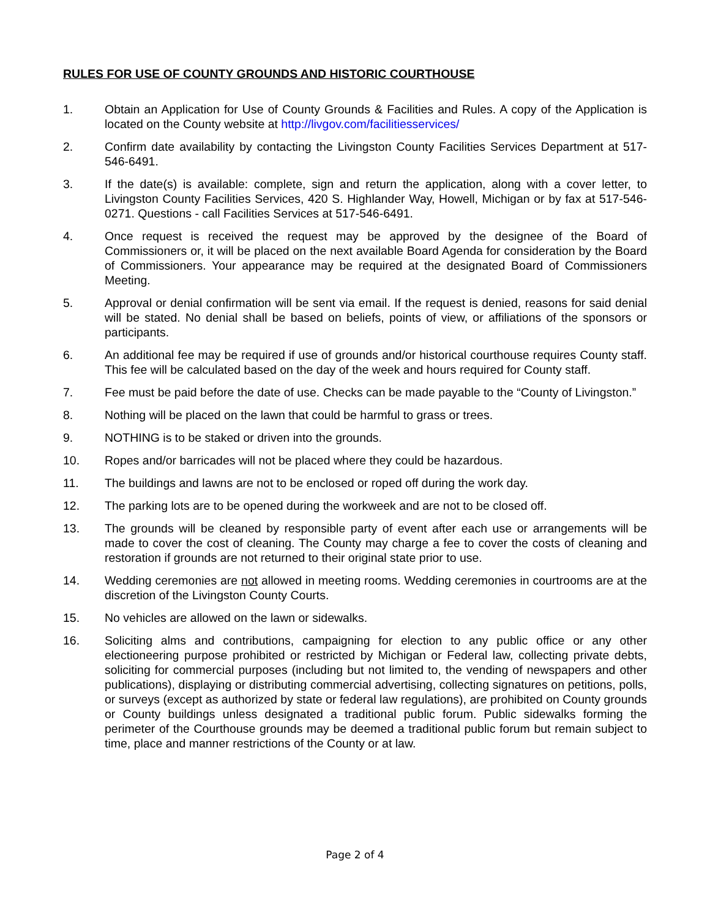RULES FOR USE OF COUNTY GROUNDS AND HISTORIC COURTHOUSE
1. Obtain an Application for Use of County Grounds & Facilities and Rules. A copy of the Application is located on the County website at http://livgov.com/facilitiesservices/
2. Confirm date availability by contacting the Livingston County Facilities Services Department at 517-546-6491.
3. If the date(s) is available: complete, sign and return the application, along with a cover letter, to Livingston County Facilities Services, 420 S. Highlander Way, Howell, Michigan or by fax at 517-546-0271. Questions - call Facilities Services at 517-546-6491.
4. Once request is received the request may be approved by the designee of the Board of Commissioners or, it will be placed on the next available Board Agenda for consideration by the Board of Commissioners. Your appearance may be required at the designated Board of Commissioners Meeting.
5. Approval or denial confirmation will be sent via email. If the request is denied, reasons for said denial will be stated. No denial shall be based on beliefs, points of view, or affiliations of the sponsors or participants.
6. An additional fee may be required if use of grounds and/or historical courthouse requires County staff. This fee will be calculated based on the day of the week and hours required for County staff.
7. Fee must be paid before the date of use. Checks can be made payable to the “County of Livingston.”
8. Nothing will be placed on the lawn that could be harmful to grass or trees.
9. NOTHING is to be staked or driven into the grounds.
10. Ropes and/or barricades will not be placed where they could be hazardous.
11. The buildings and lawns are not to be enclosed or roped off during the work day.
12. The parking lots are to be opened during the workweek and are not to be closed off.
13. The grounds will be cleaned by responsible party of event after each use or arrangements will be made to cover the cost of cleaning. The County may charge a fee to cover the costs of cleaning and restoration if grounds are not returned to their original state prior to use.
14. Wedding ceremonies are not allowed in meeting rooms. Wedding ceremonies in courtrooms are at the discretion of the Livingston County Courts.
15. No vehicles are allowed on the lawn or sidewalks.
16. Soliciting alms and contributions, campaigning for election to any public office or any other electioneering purpose prohibited or restricted by Michigan or Federal law, collecting private debts, soliciting for commercial purposes (including but not limited to, the vending of newspapers and other publications), displaying or distributing commercial advertising, collecting signatures on petitions, polls, or surveys (except as authorized by state or federal law regulations), are prohibited on County grounds or County buildings unless designated a traditional public forum. Public sidewalks forming the perimeter of the Courthouse grounds may be deemed a traditional public forum but remain subject to time, place and manner restrictions of the County or at law.
Page 2 of 4